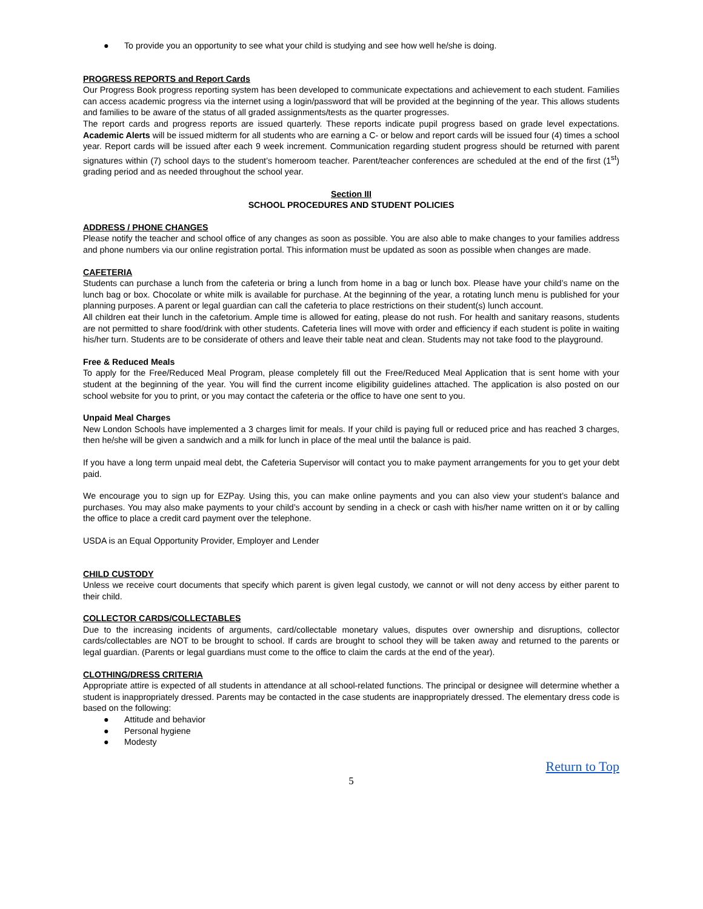● To provide you an opportunity to see what your child is studying and see how well he/she is doing.
PROGRESS REPORTS and Report Cards
Our Progress Book progress reporting system has been developed to communicate expectations and achievement to each student. Families can access academic progress via the internet using a login/password that will be provided at the beginning of the year. This allows students and families to be aware of the status of all graded assignments/tests as the quarter progresses.
The report cards and progress reports are issued quarterly. These reports indicate pupil progress based on grade level expectations. Academic Alerts will be issued midterm for all students who are earning a C- or below and report cards will be issued four (4) times a school year. Report cards will be issued after each 9 week increment. Communication regarding student progress should be returned with parent signatures within (7) school days to the student’s homeroom teacher. Parent/teacher conferences are scheduled at the end of the first (1<sup>st</sup>) grading period and as needed throughout the school year.
Section III
SCHOOL PROCEDURES AND STUDENT POLICIES
ADDRESS / PHONE CHANGES
Please notify the teacher and school office of any changes as soon as possible. You are also able to make changes to your families address and phone numbers via our online registration portal. This information must be updated as soon as possible when changes are made.
CAFETERIA
Students can purchase a lunch from the cafeteria or bring a lunch from home in a bag or lunch box. Please have your child’s name on the lunch bag or box. Chocolate or white milk is available for purchase. At the beginning of the year, a rotating lunch menu is published for your planning purposes. A parent or legal guardian can call the cafeteria to place restrictions on their student(s) lunch account.
All children eat their lunch in the cafetorium. Ample time is allowed for eating, please do not rush. For health and sanitary reasons, students are not permitted to share food/drink with other students. Cafeteria lines will move with order and efficiency if each student is polite in waiting his/her turn. Students are to be considerate of others and leave their table neat and clean. Students may not take food to the playground.
Free & Reduced Meals
To apply for the Free/Reduced Meal Program, please completely fill out the Free/Reduced Meal Application that is sent home with your student at the beginning of the year. You will find the current income eligibility guidelines attached. The application is also posted on our school website for you to print, or you may contact the cafeteria or the office to have one sent to you.
Unpaid Meal Charges
New London Schools have implemented a 3 charges limit for meals. If your child is paying full or reduced price and has reached 3 charges, then he/she will be given a sandwich and a milk for lunch in place of the meal until the balance is paid.
If you have a long term unpaid meal debt, the Cafeteria Supervisor will contact you to make payment arrangements for you to get your debt paid.
We encourage you to sign up for EZPay. Using this, you can make online payments and you can also view your student’s balance and purchases. You may also make payments to your child’s account by sending in a check or cash with his/her name written on it or by calling the office to place a credit card payment over the telephone.
USDA is an Equal Opportunity Provider, Employer and Lender
CHILD CUSTODY
Unless we receive court documents that specify which parent is given legal custody, we cannot or will not deny access by either parent to their child.
COLLECTOR CARDS/COLLECTABLES
Due to the increasing incidents of arguments, card/collectable monetary values, disputes over ownership and disruptions, collector cards/collectables are NOT to be brought to school. If cards are brought to school they will be taken away and returned to the parents or legal guardian. (Parents or legal guardians must come to the office to claim the cards at the end of the year).
CLOTHING/DRESS CRITERIA
Appropriate attire is expected of all students in attendance at all school-related functions. The principal or designee will determine whether a student is inappropriately dressed. Parents may be contacted in the case students are inappropriately dressed. The elementary dress code is based on the following:
● Attitude and behavior
● Personal hygiene
● Modesty
Return to Top
5